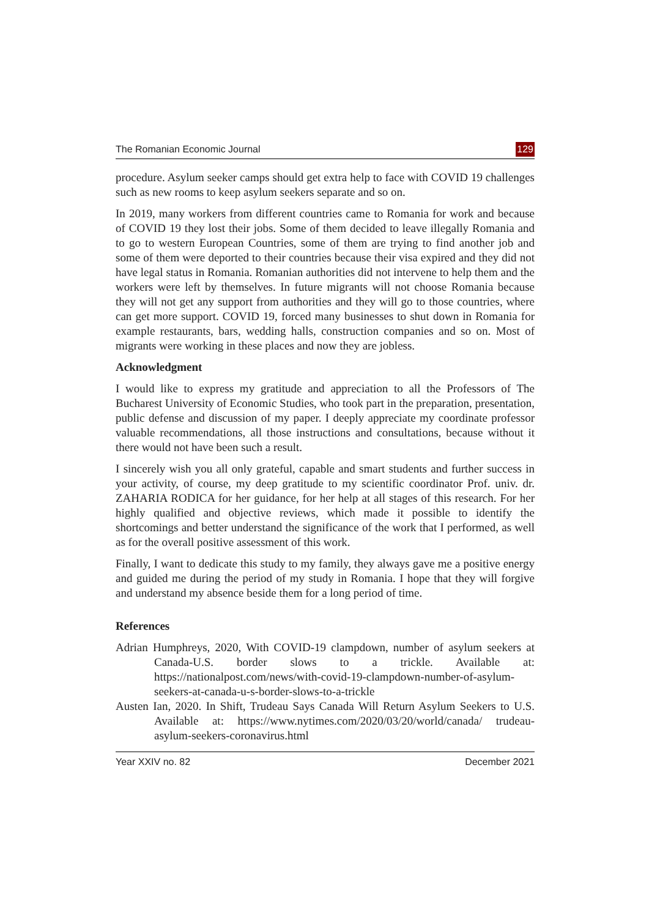The Romanian Economic Journal 129
procedure. Asylum seeker camps should get extra help to face with COVID 19 challenges such as new rooms to keep asylum seekers separate and so on.
In 2019, many workers from different countries came to Romania for work and because of COVID 19 they lost their jobs. Some of them decided to leave illegally Romania and to go to western European Countries, some of them are trying to find another job and some of them were deported to their countries because their visa expired and they did not have legal status in Romania. Romanian authorities did not intervene to help them and the workers were left by themselves. In future migrants will not choose Romania because they will not get any support from authorities and they will go to those countries, where can get more support. COVID 19, forced many businesses to shut down in Romania for example restaurants, bars, wedding halls, construction companies and so on. Most of migrants were working in these places and now they are jobless.
Acknowledgment
I would like to express my gratitude and appreciation to all the Professors of The Bucharest University of Economic Studies, who took part in the preparation, presentation, public defense and discussion of my paper. I deeply appreciate my coordinate professor valuable recommendations, all those instructions and consultations, because without it there would not have been such a result.
I sincerely wish you all only grateful, capable and smart students and further success in your activity, of course, my deep gratitude to my scientific coordinator Prof. univ. dr. ZAHARIA RODICA for her guidance, for her help at all stages of this research. For her highly qualified and objective reviews, which made it possible to identify the shortcomings and better understand the significance of the work that I performed, as well as for the overall positive assessment of this work.
Finally, I want to dedicate this study to my family, they always gave me a positive energy and guided me during the period of my study in Romania. I hope that they will forgive and understand my absence beside them for a long period of time.
References
Adrian Humphreys, 2020, With COVID-19 clampdown, number of asylum seekers at Canada-U.S. border slows to a trickle. Available at: https://nationalpost.com/news/with-covid-19-clampdown-number-of-asylum-seekers-at-canada-u-s-border-slows-to-a-trickle
Austen Ian, 2020. In Shift, Trudeau Says Canada Will Return Asylum Seekers to U.S. Available at: https://www.nytimes.com/2020/03/20/world/canada/ trudeau-asylum-seekers-coronavirus.html
Year XXIV no. 82 December 2021